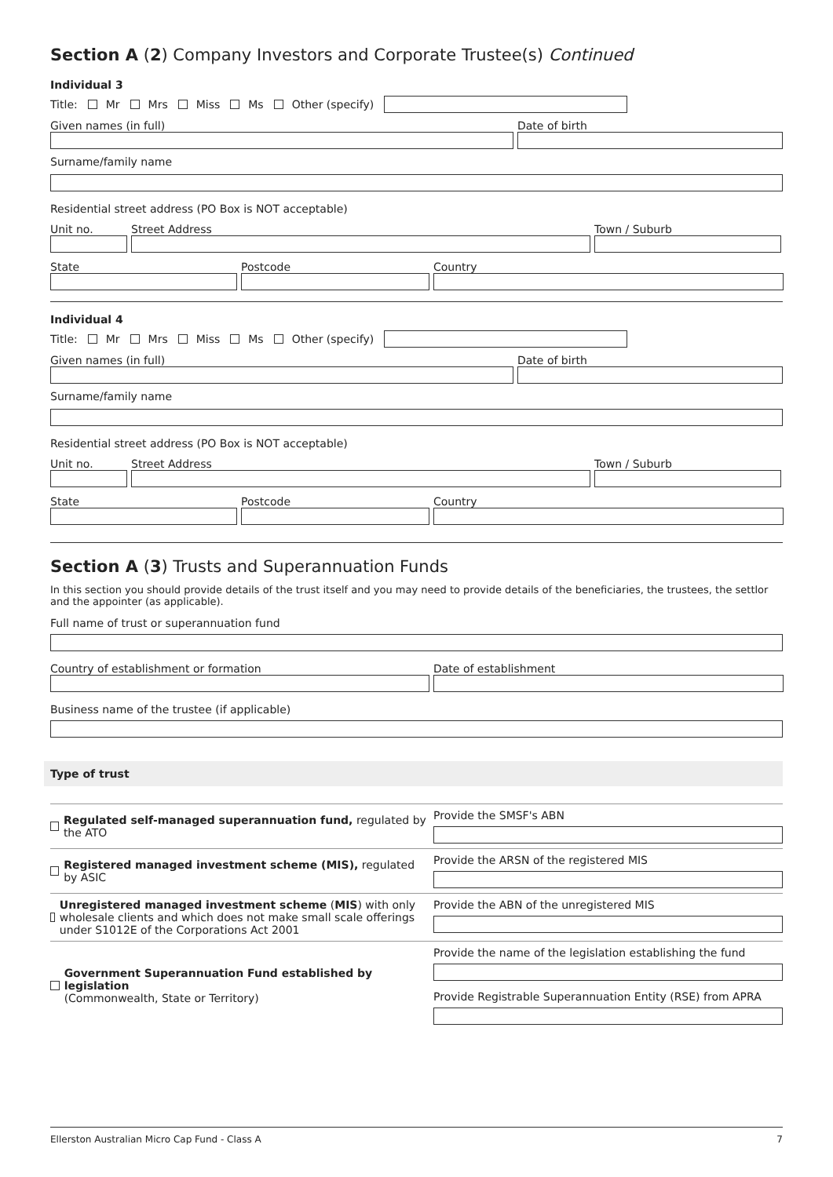Section A (2) Company Investors and Corporate Trustee(s) Continued
Individual 3
Title: Mr Mrs Miss Ms Other (specify)
Given names (in full) Date of birth
Surname/family name
Residential street address (PO Box is NOT acceptable)
Unit no. Street Address Town / Suburb
State Postcode Country
Individual 4
Title: Mr Mrs Miss Ms Other (specify)
Given names (in full) Date of birth
Surname/family name
Residential street address (PO Box is NOT acceptable)
Unit no. Street Address Town / Suburb
State Postcode Country
Section A (3) Trusts and Superannuation Funds
In this section you should provide details of the trust itself and you may need to provide details of the beneficiaries, the trustees, the settlor and the appointer (as applicable).
Full name of trust or superannuation fund
Country of establishment or formation Date of establishment
Business name of the trustee (if applicable)
Type of trust
Regulated self-managed superannuation fund, regulated by the ATO
Provide the SMSF's ABN
Registered managed investment scheme (MIS), regulated by ASIC
Provide the ARSN of the registered MIS
Unregistered managed investment scheme (MIS) with only wholesale clients and which does not make small scale offerings under S1012E of the Corporations Act 2001
Provide the ABN of the unregistered MIS
Government Superannuation Fund established by legislation
(Commonwealth, State or Territory)
Provide the name of the legislation establishing the fund
Provide Registrable Superannuation Entity (RSE) from APRA
Ellerston Australian Micro Cap Fund - Class A 7